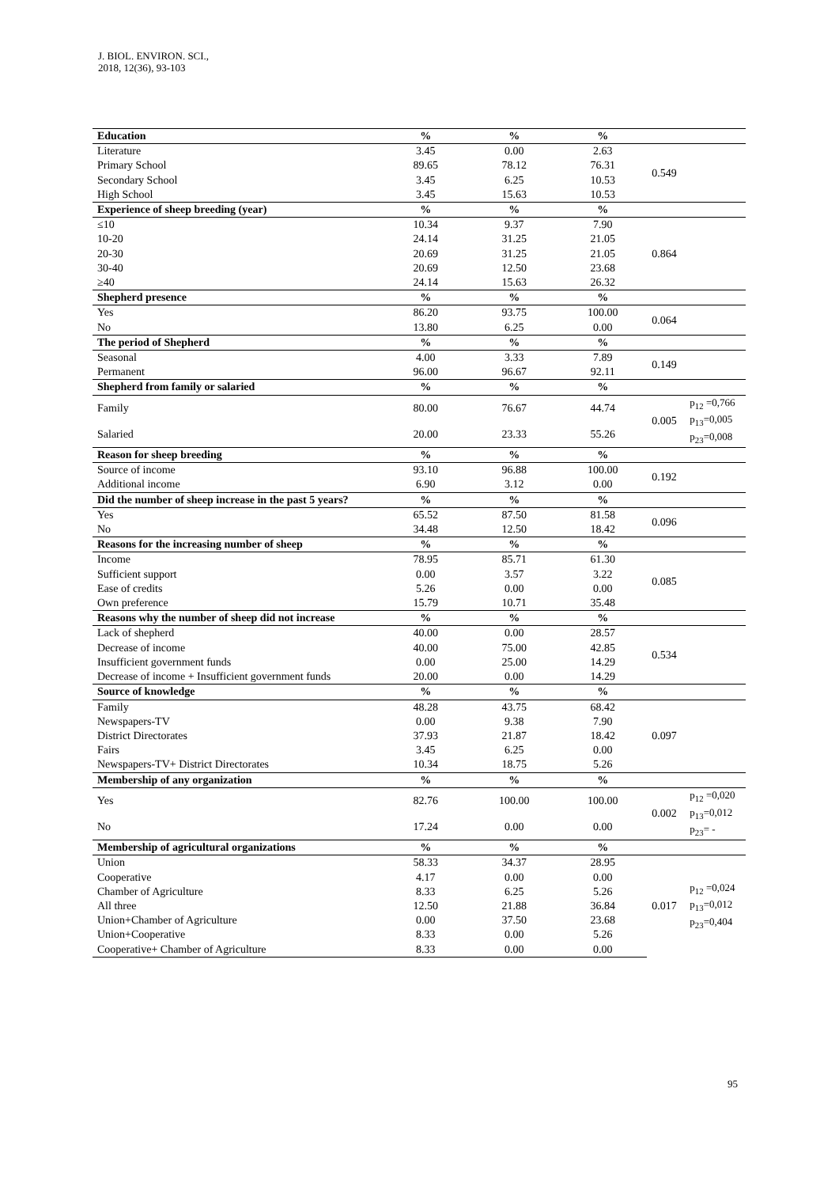J. BIOL. ENVIRON. SCI.,
2018, 12(36), 93-103
| Education | % | % | % | | |
| --- | --- | --- | --- | --- | --- |
| Literature | 3.45 | 0.00 | 2.63 | 0.549 | |
| Primary School | 89.65 | 78.12 | 76.31 | | |
| Secondary School | 3.45 | 6.25 | 10.53 | | |
| High School | 3.45 | 15.63 | 10.53 | | |
| Experience of sheep breeding (year) | % | % | % | | |
| ≤10 | 10.34 | 9.37 | 7.90 | 0.864 | |
| 10-20 | 24.14 | 31.25 | 21.05 | | |
| 20-30 | 20.69 | 31.25 | 21.05 | | |
| 30-40 | 20.69 | 12.50 | 23.68 | | |
| ≥40 | 24.14 | 15.63 | 26.32 | | |
| Shepherd presence | % | % | % | | |
| Yes | 86.20 | 93.75 | 100.00 | 0.064 | |
| No | 13.80 | 6.25 | 0.00 | | |
| The period of Shepherd | % | % | % | | |
| Seasonal | 4.00 | 3.33 | 7.89 | 0.149 | |
| Permanent | 96.00 | 96.67 | 92.11 | | |
| Shepherd from family or salaried | % | % | % | | |
| Family | 80.00 | 76.67 | 44.74 | 0.005 | p<sub>12</sub> =0,766 p<sub>13</sub>=0,005 p<sub>23</sub>=0,008 |
| Salaried | 20.00 | 23.33 | 55.26 | | |
| Reason for sheep breeding | % | % | % | | |
| Source of income | 93.10 | 96.88 | 100.00 | 0.192 | |
| Additional income | 6.90 | 3.12 | 0.00 | | |
| Did the number of sheep increase in the past 5 years? | % | % | % | | |
| Yes | 65.52 | 87.50 | 81.58 | 0.096 | |
| No | 34.48 | 12.50 | 18.42 | | |
| Reasons for the increasing number of sheep | % | % | % | | |
| Income | 78.95 | 85.71 | 61.30 | 0.085 | |
| Sufficient support | 0.00 | 3.57 | 3.22 | | |
| Ease of credits | 5.26 | 0.00 | 0.00 | | |
| Own preference | 15.79 | 10.71 | 35.48 | | |
| Reasons why the number of sheep did not increase | % | % | % | | |
| Lack of shepherd | 40.00 | 0.00 | 28.57 | 0.534 | |
| Decrease of income | 40.00 | 75.00 | 42.85 | | |
| Insufficient government funds | 0.00 | 25.00 | 14.29 | | |
| Decrease of income + Insufficient government funds | 20.00 | 0.00 | 14.29 | | |
| Source of knowledge | % | % | % | | |
| Family | 48.28 | 43.75 | 68.42 | 0.097 | |
| Newspapers-TV | 0.00 | 9.38 | 7.90 | | |
| District Directorates | 37.93 | 21.87 | 18.42 | | |
| Fairs | 3.45 | 6.25 | 0.00 | | |
| Newspapers-TV+ District Directorates | 10.34 | 18.75 | 5.26 | | |
| Membership of any organization | % | % | % | | |
| Yes | 82.76 | 100.00 | 100.00 | 0.002 | p<sub>12</sub> =0,020 p<sub>13</sub>=0,012 p<sub>23</sub>= - |
| No | 17.24 | 0.00 | 0.00 | | |
| Membership of agricultural organizations | % | % | % | | |
| Union | 58.33 | 34.37 | 28.95 | 0.017 | p<sub>12</sub> =0,024 p<sub>13</sub>=0,012 p<sub>23</sub>=0,404 |
| Cooperative | 4.17 | 0.00 | 0.00 | | |
| Chamber of Agriculture | 8.33 | 6.25 | 5.26 | | |
| All three | 12.50 | 21.88 | 36.84 | | |
| Union+Chamber of Agriculture | 0.00 | 37.50 | 23.68 | | |
| Union+Cooperative | 8.33 | 0.00 | 5.26 | | |
| Cooperative+ Chamber of Agriculture | 8.33 | 0.00 | 0.00 | | |
95